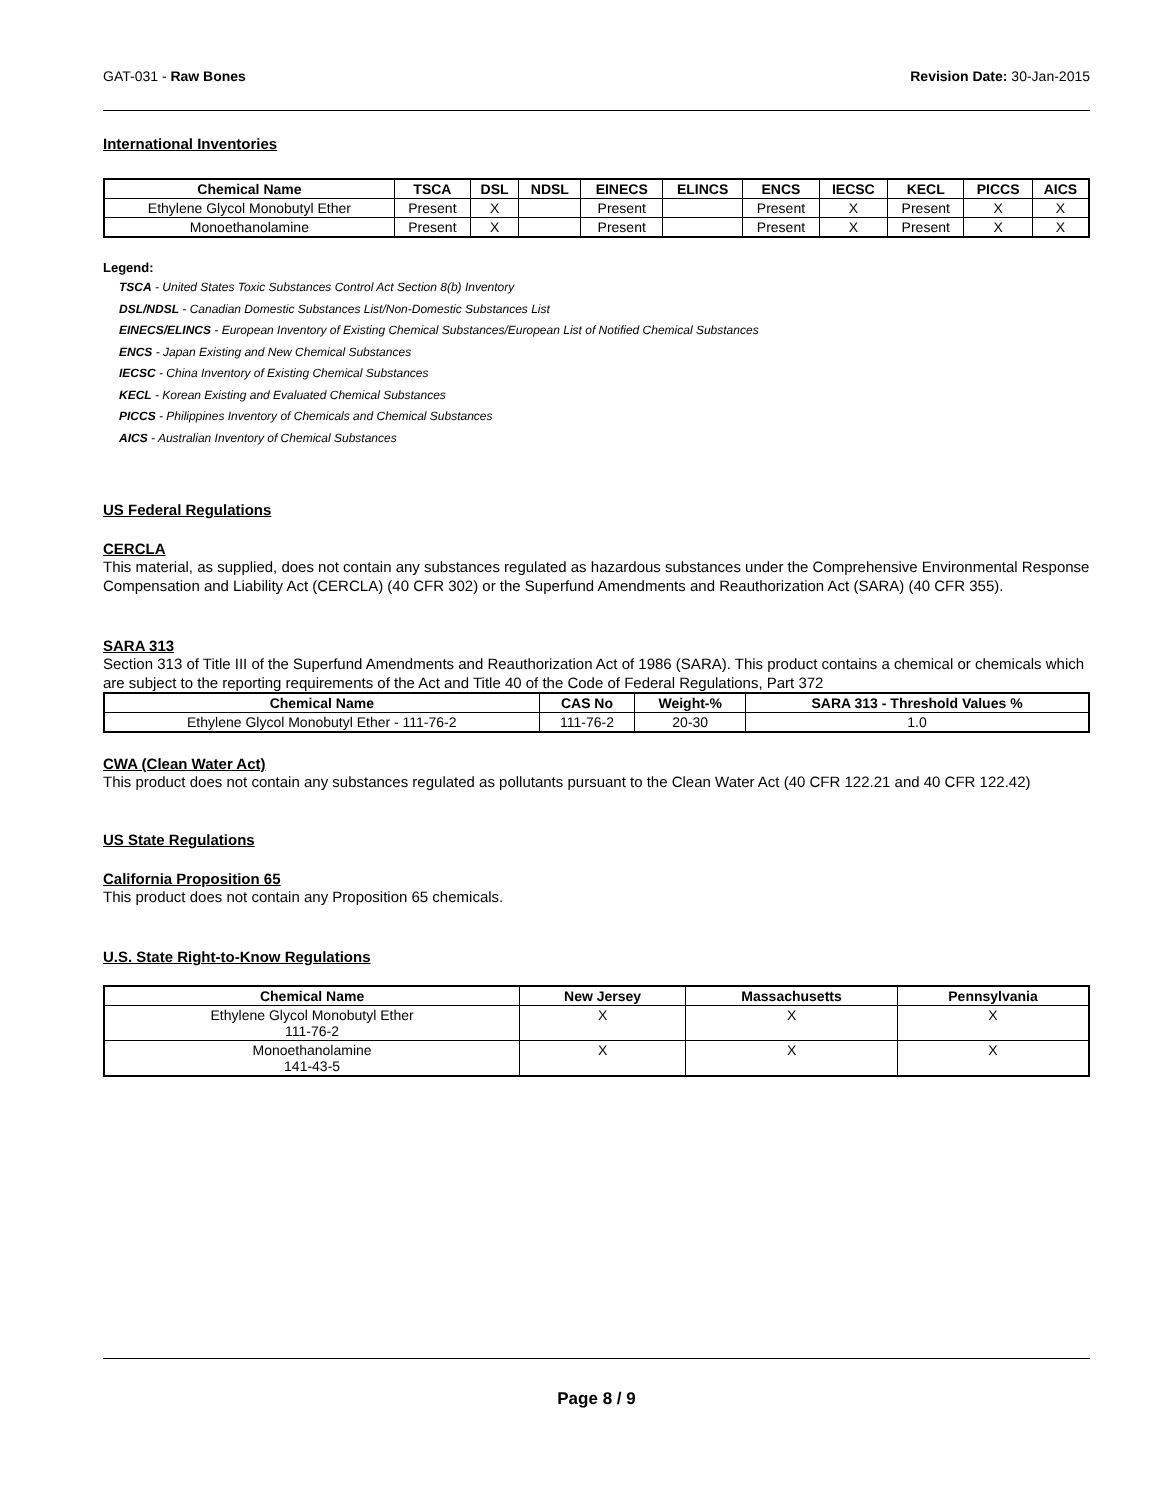GAT-031 - Raw Bones Revision Date: 30-Jan-2015
International Inventories
| Chemical Name | TSCA | DSL | NDSL | EINECS | ELINCS | ENCS | IECSC | KECL | PICCS | AICS |
| --- | --- | --- | --- | --- | --- | --- | --- | --- | --- | --- |
| Ethylene Glycol Monobutyl Ether | Present | X | | Present | | Present | X | Present | X | X |
| Monoethanolamine | Present | X | | Present | | Present | X | Present | X | X |
Legend:
TSCA - United States Toxic Substances Control Act Section 8(b) Inventory
DSL/NDSL - Canadian Domestic Substances List/Non-Domestic Substances List
EINECS/ELINCS - European Inventory of Existing Chemical Substances/European List of Notified Chemical Substances
ENCS - Japan Existing and New Chemical Substances
IECSC - China Inventory of Existing Chemical Substances
KECL - Korean Existing and Evaluated Chemical Substances
PICCS - Philippines Inventory of Chemicals and Chemical Substances
AICS - Australian Inventory of Chemical Substances
US Federal Regulations
CERCLA
This material, as supplied, does not contain any substances regulated as hazardous substances under the Comprehensive Environmental Response Compensation and Liability Act (CERCLA) (40 CFR 302) or the Superfund Amendments and Reauthorization Act (SARA) (40 CFR 355).
SARA 313
Section 313 of Title III of the Superfund Amendments and Reauthorization Act of 1986 (SARA). This product contains a chemical or chemicals which are subject to the reporting requirements of the Act and Title 40 of the Code of Federal Regulations, Part 372
| Chemical Name | CAS No | Weight-% | SARA 313 - Threshold Values % |
| --- | --- | --- | --- |
| Ethylene Glycol Monobutyl Ether - 111-76-2 | 111-76-2 | 20-30 | 1.0 |
CWA (Clean Water Act)
This product does not contain any substances regulated as pollutants pursuant to the Clean Water Act (40 CFR 122.21 and 40 CFR 122.42)
US State Regulations
California Proposition 65
This product does not contain any Proposition 65 chemicals.
U.S. State Right-to-Know Regulations
| Chemical Name | New Jersey | Massachusetts | Pennsylvania |
| --- | --- | --- | --- |
| Ethylene Glycol Monobutyl Ether 111-76-2 | X | X | X |
| Monoethanolamine 141-43-5 | X | X | X |
Page 8 / 9